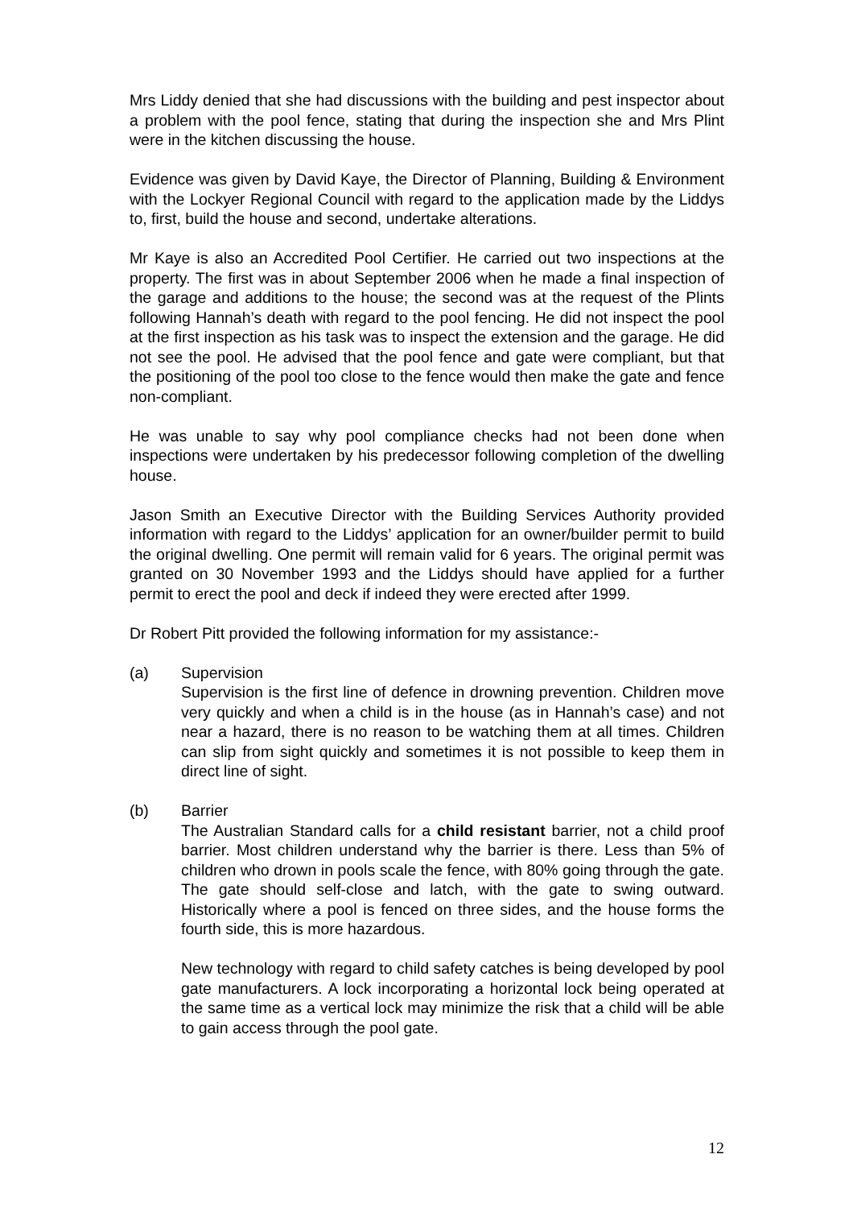Mrs Liddy denied that she had discussions with the building and pest inspector about a problem with the pool fence, stating that during the inspection she and Mrs Plint were in the kitchen discussing the house.
Evidence was given by David Kaye, the Director of Planning, Building & Environment with the Lockyer Regional Council with regard to the application made by the Liddys to, first, build the house and second, undertake alterations.
Mr Kaye is also an Accredited Pool Certifier. He carried out two inspections at the property. The first was in about September 2006 when he made a final inspection of the garage and additions to the house; the second was at the request of the Plints following Hannah’s death with regard to the pool fencing. He did not inspect the pool at the first inspection as his task was to inspect the extension and the garage. He did not see the pool. He advised that the pool fence and gate were compliant, but that the positioning of the pool too close to the fence would then make the gate and fence non-compliant.
He was unable to say why pool compliance checks had not been done when inspections were undertaken by his predecessor following completion of the dwelling house.
Jason Smith an Executive Director with the Building Services Authority provided information with regard to the Liddys’ application for an owner/builder permit to build the original dwelling. One permit will remain valid for 6 years. The original permit was granted on 30 November 1993 and the Liddys should have applied for a further permit to erect the pool and deck if indeed they were erected after 1999.
Dr Robert Pitt provided the following information for my assistance:-
(a) Supervision
Supervision is the first line of defence in drowning prevention. Children move very quickly and when a child is in the house (as in Hannah’s case) and not near a hazard, there is no reason to be watching them at all times. Children can slip from sight quickly and sometimes it is not possible to keep them in direct line of sight.
(b) Barrier
The Australian Standard calls for a child resistant barrier, not a child proof barrier. Most children understand why the barrier is there. Less than 5% of children who drown in pools scale the fence, with 80% going through the gate. The gate should self-close and latch, with the gate to swing outward. Historically where a pool is fenced on three sides, and the house forms the fourth side, this is more hazardous.
New technology with regard to child safety catches is being developed by pool gate manufacturers. A lock incorporating a horizontal lock being operated at the same time as a vertical lock may minimize the risk that a child will be able to gain access through the pool gate.
12